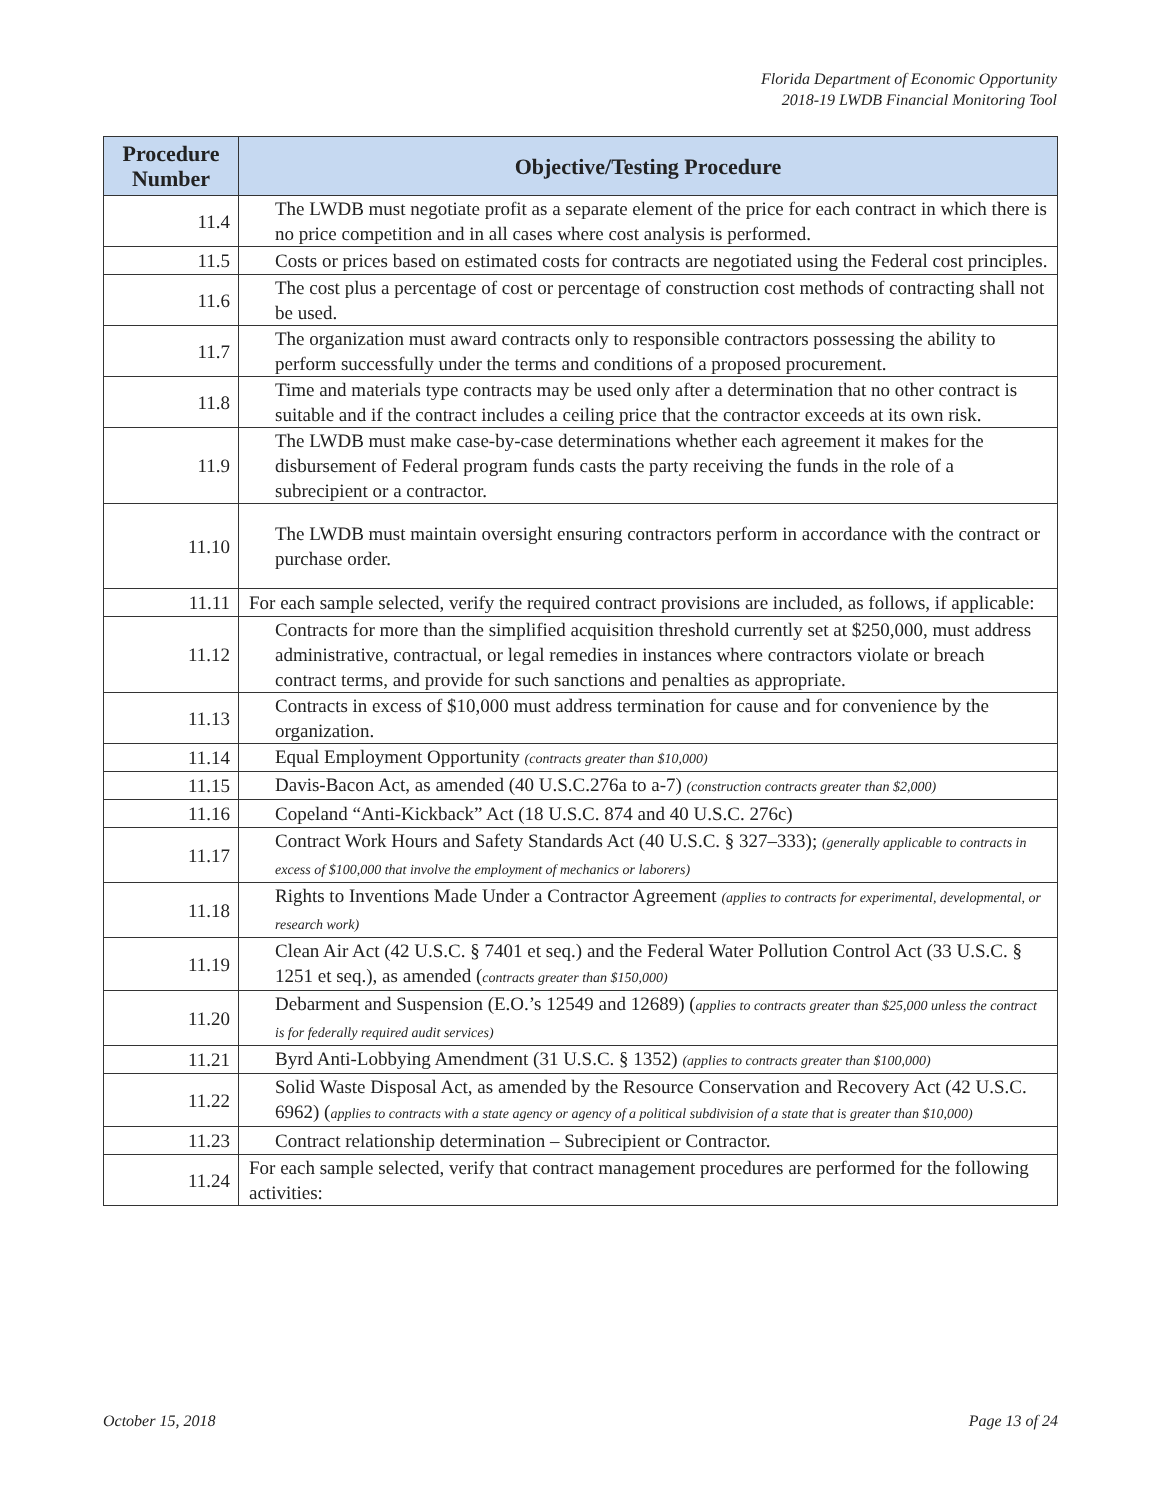Florida Department of Economic Opportunity
2018-19 LWDB Financial Monitoring Tool
| Procedure Number | Objective/Testing Procedure |
| --- | --- |
| 11.4 | The LWDB must negotiate profit as a separate element of the price for each contract in which there is no price competition and in all cases where cost analysis is performed. |
| 11.5 | Costs or prices based on estimated costs for contracts are negotiated using the Federal cost principles. |
| 11.6 | The cost plus a percentage of cost or percentage of construction cost methods of contracting shall not be used. |
| 11.7 | The organization must award contracts only to responsible contractors possessing the ability to perform successfully under the terms and conditions of a proposed procurement. |
| 11.8 | Time and materials type contracts may be used only after a determination that no other contract is suitable and if the contract includes a ceiling price that the contractor exceeds at its own risk. |
| 11.9 | The LWDB must make case-by-case determinations whether each agreement it makes for the disbursement of Federal program funds casts the party receiving the funds in the role of a subrecipient or a contractor. |
| 11.10 | The LWDB must maintain oversight ensuring contractors perform in accordance with the contract or purchase order. |
| 11.11 | For each sample selected, verify the required contract provisions are included, as follows, if applicable: |
| 11.12 | Contracts for more than the simplified acquisition threshold currently set at $250,000, must address administrative, contractual, or legal remedies in instances where contractors violate or breach contract terms, and provide for such sanctions and penalties as appropriate. |
| 11.13 | Contracts in excess of $10,000 must address termination for cause and for convenience by the organization. |
| 11.14 | Equal Employment Opportunity (contracts greater than $10,000) |
| 11.15 | Davis-Bacon Act, as amended (40 U.S.C.276a to a-7) (construction contracts greater than $2,000) |
| 11.16 | Copeland “Anti-Kickback” Act (18 U.S.C. 874 and 40 U.S.C. 276c) |
| 11.17 | Contract Work Hours and Safety Standards Act (40 U.S.C. § 327–333); (generally applicable to contracts in excess of $100,000 that involve the employment of mechanics or laborers) |
| 11.18 | Rights to Inventions Made Under a Contractor Agreement (applies to contracts for experimental, developmental, or research work) |
| 11.19 | Clean Air Act (42 U.S.C. § 7401 et seq.) and the Federal Water Pollution Control Act (33 U.S.C. § 1251 et seq.), as amended ( contracts greater than $150,000) |
| 11.20 | Debarment and Suspension (E.O.’s 12549 and 12689) ( applies to contracts greater than $25,000 unless the contract is for federally required audit services) |
| 11.21 | Byrd Anti-Lobbying Amendment (31 U.S.C. § 1352) (applies to contracts greater than $100,000) |
| 11.22 | Solid Waste Disposal Act, as amended by the Resource Conservation and Recovery Act (42 U.S.C. 6962) ( applies to contracts with a state agency or agency of a political subdivision of a state that is greater than $10,000) |
| 11.23 | Contract relationship determination – Subrecipient or Contractor. |
| 11.24 | For each sample selected, verify that contract management procedures are performed for the following activities: |
October 15, 2018 Page 13 of 24